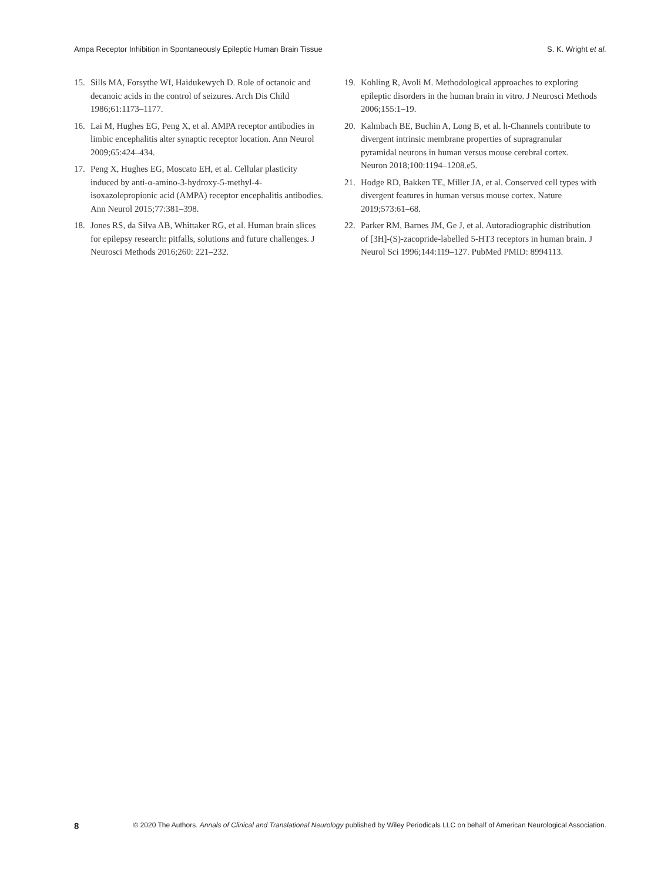Ampa Receptor Inhibition in Spontaneously Epileptic Human Brain Tissue S. K. Wright et al.
15. Sills MA, Forsythe WI, Haidukewych D. Role of octanoic and decanoic acids in the control of seizures. Arch Dis Child 1986;61:1173–1177.
16. Lai M, Hughes EG, Peng X, et al. AMPA receptor antibodies in limbic encephalitis alter synaptic receptor location. Ann Neurol 2009;65:424–434.
17. Peng X, Hughes EG, Moscato EH, et al. Cellular plasticity induced by anti-α-amino-3-hydroxy-5-methyl-4-isoxazolepropionic acid (AMPA) receptor encephalitis antibodies. Ann Neurol 2015;77:381–398.
18. Jones RS, da Silva AB, Whittaker RG, et al. Human brain slices for epilepsy research: pitfalls, solutions and future challenges. J Neurosci Methods 2016;260: 221–232.
19. Kohling R, Avoli M. Methodological approaches to exploring epileptic disorders in the human brain in vitro. J Neurosci Methods 2006;155:1–19.
20. Kalmbach BE, Buchin A, Long B, et al. h-Channels contribute to divergent intrinsic membrane properties of supragranular pyramidal neurons in human versus mouse cerebral cortex. Neuron 2018;100:1194–1208.e5.
21. Hodge RD, Bakken TE, Miller JA, et al. Conserved cell types with divergent features in human versus mouse cortex. Nature 2019;573:61–68.
22. Parker RM, Barnes JM, Ge J, et al. Autoradiographic distribution of [3H]-(S)-zacopride-labelled 5-HT3 receptors in human brain. J Neurol Sci 1996;144:119–127. PubMed PMID: 8994113.
8 © 2020 The Authors. Annals of Clinical and Translational Neurology published by Wiley Periodicals LLC on behalf of American Neurological Association.